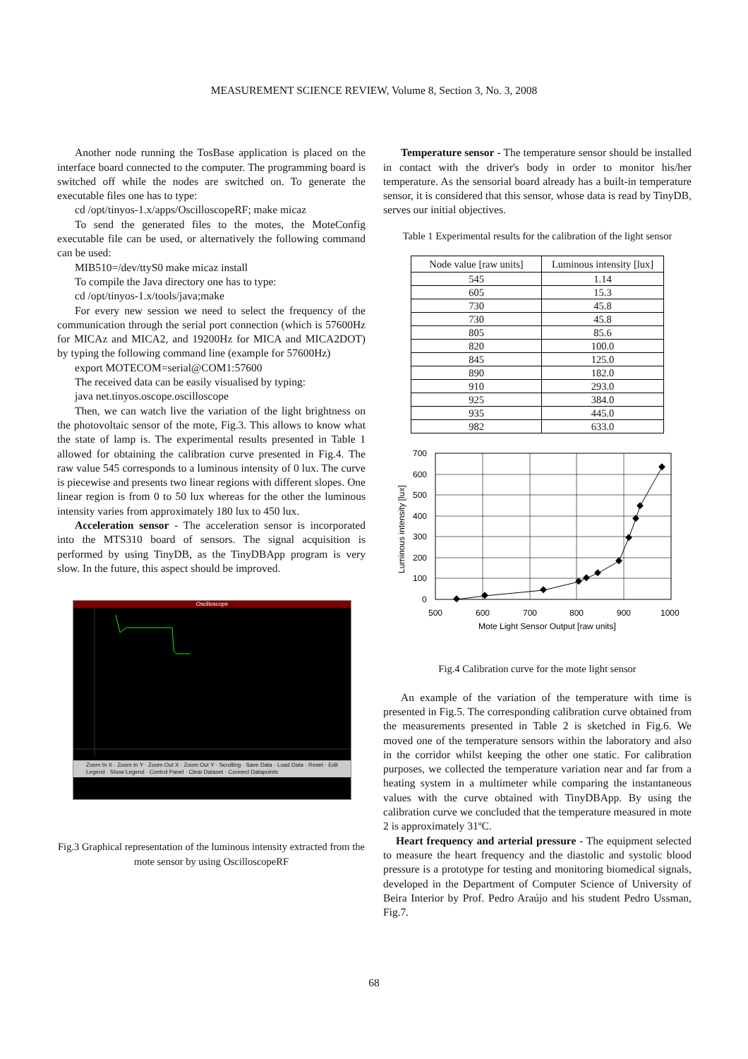MEASUREMENT SCIENCE REVIEW, Volume 8, Section 3, No. 3, 2008
Another node running the TosBase application is placed on the interface board connected to the computer. The programming board is switched off while the nodes are switched on. To generate the executable files one has to type:
cd /opt/tinyos-1.x/apps/OscilloscopeRF; make micaz
To send the generated files to the motes, the MoteConfig executable file can be used, or alternatively the following command can be used:
MIB510=/dev/ttyS0 make micaz install
To compile the Java directory one has to type:
cd /opt/tinyos-1.x/tools/java;make
For every new session we need to select the frequency of the communication through the serial port connection (which is 57600Hz for MICAz and MICA2, and 19200Hz for MICA and MICA2DOT) by typing the following command line (example for 57600Hz)
export MOTECOM=serial@COM1:57600
The received data can be easily visualised by typing:
java net.tinyos.oscope.oscilloscope
Then, we can watch live the variation of the light brightness on the photovoltaic sensor of the mote, Fig.3. This allows to know what the state of lamp is. The experimental results presented in Table 1 allowed for obtaining the calibration curve presented in Fig.4. The raw value 545 corresponds to a luminous intensity of 0 lux. The curve is piecewise and presents two linear regions with different slopes. One linear region is from 0 to 50 lux whereas for the other the luminous intensity varies from approximately 180 lux to 450 lux.
Acceleration sensor - The acceleration sensor is incorporated into the MTS310 board of sensors. The signal acquisition is performed by using TinyDB, as the TinyDBApp program is very slow. In the future, this aspect should be improved.
Oscilloscope
Zoom In X · Zoom In Y · Zoom Out X · Zoom Out Y · Scrolling · Save Data · Load Data · Reset · Edit Legend · Show Legend · Control Panel · Clear Dataset · Connect Datapoints
Fig.3 Graphical representation of the luminous intensity extracted from the mote sensor by using OscilloscopeRF
Temperature sensor - The temperature sensor should be installed in contact with the driver's body in order to monitor his/her temperature. As the sensorial board already has a built-in temperature sensor, it is considered that this sensor, whose data is read by TinyDB, serves our initial objectives.
Table 1 Experimental results for the calibration of the light sensor
| Node value [raw units] | Luminous intensity [lux] |
| --- | --- |
| 545 | 1.14 |
| 605 | 15.3 |
| 730 | 45.8 |
| 730 | 45.8 |
| 805 | 85.6 |
| 820 | 100.0 |
| 845 | 125.0 |
| 890 | 182.0 |
| 910 | 293.0 |
| 925 | 384.0 |
| 935 | 445.0 |
| 982 | 633.0 |
700
600
500
400
300
200
100
0
500
600
700
800
900
1000
Mote Light Sensor Output [raw units]
Luminous intensity [lux]
Fig.4 Calibration curve for the mote light sensor
An example of the variation of the temperature with time is presented in Fig.5. The corresponding calibration curve obtained from the measurements presented in Table 2 is sketched in Fig.6. We moved one of the temperature sensors within the laboratory and also in the corridor whilst keeping the other one static. For calibration purposes, we collected the temperature variation near and far from a heating system in a multimeter while comparing the instantaneous values with the curve obtained with TinyDBApp. By using the calibration curve we concluded that the temperature measured in mote 2 is approximately 31ºC.
Heart frequency and arterial pressure - The equipment selected to measure the heart frequency and the diastolic and systolic blood pressure is a prototype for testing and monitoring biomedical signals, developed in the Department of Computer Science of University of Beira Interior by Prof. Pedro Araújo and his student Pedro Ussman, Fig.7.
68